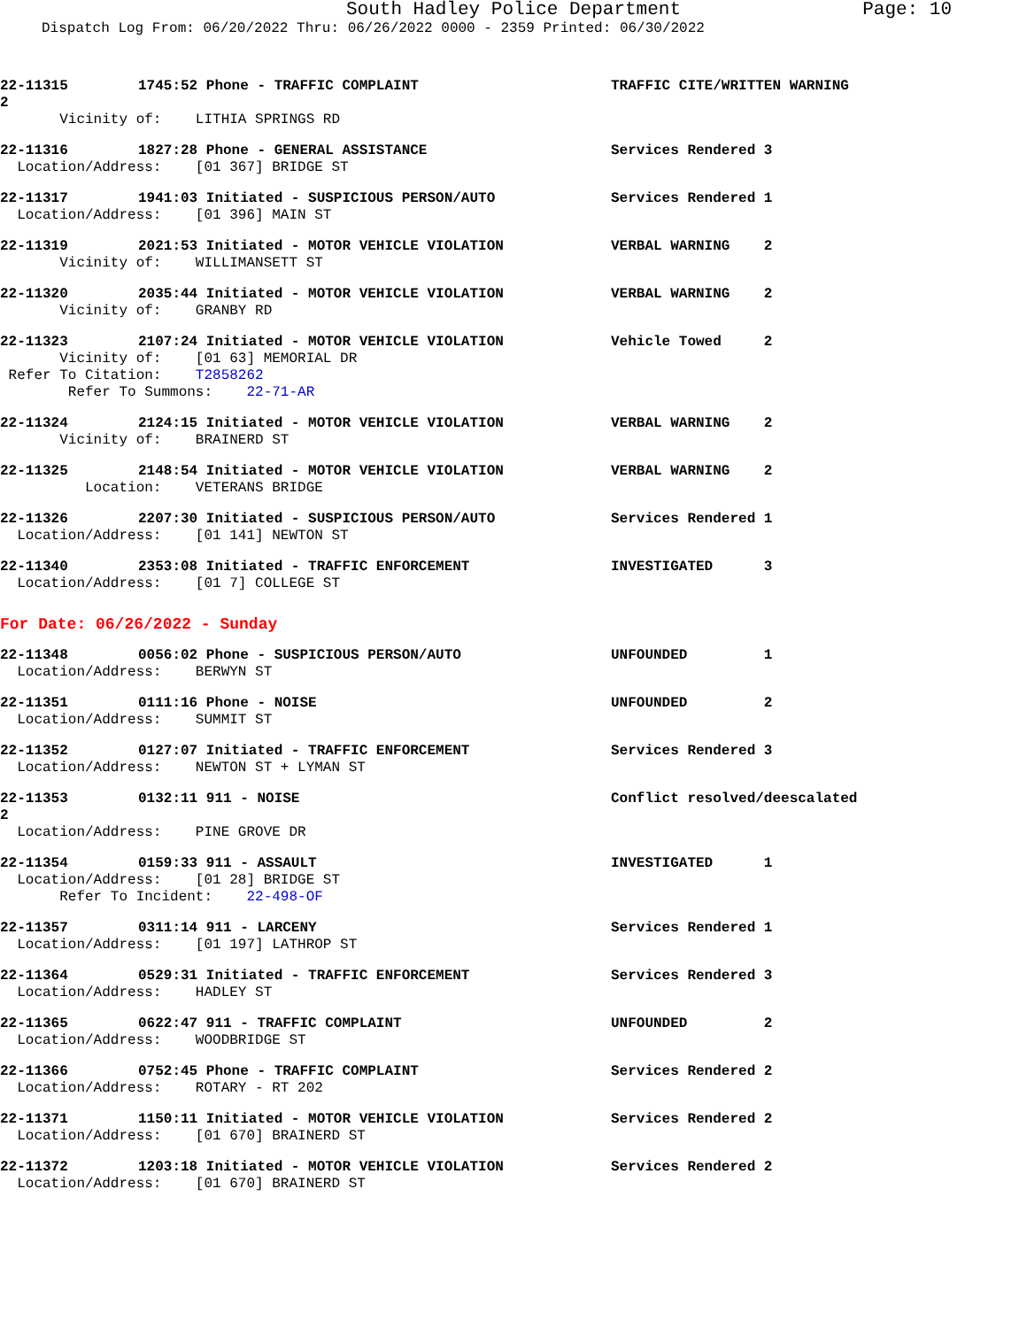South Hadley Police Department Page: 10
Dispatch Log From: 06/20/2022 Thru: 06/26/2022 0000 - 2359 Printed: 06/30/2022
22-11315 1745:52 Phone - TRAFFIC COMPLAINT TRAFFIC CITE/WRITTEN WARNING
2
Vicinity of: LITHIA SPRINGS RD
22-11316 1827:28 Phone - GENERAL ASSISTANCE Services Rendered 3
Location/Address: [01 367] BRIDGE ST
22-11317 1941:03 Initiated - SUSPICIOUS PERSON/AUTO Services Rendered 1
Location/Address: [01 396] MAIN ST
22-11319 2021:53 Initiated - MOTOR VEHICLE VIOLATION VERBAL WARNING 2
Vicinity of: WILLIMANSETT ST
22-11320 2035:44 Initiated - MOTOR VEHICLE VIOLATION VERBAL WARNING 2
Vicinity of: GRANBY RD
22-11323 2107:24 Initiated - MOTOR VEHICLE VIOLATION Vehicle Towed 2
Vicinity of: [01 63] MEMORIAL DR
Refer To Citation: T2858262
Refer To Summons: 22-71-AR
22-11324 2124:15 Initiated - MOTOR VEHICLE VIOLATION VERBAL WARNING 2
Vicinity of: BRAINERD ST
22-11325 2148:54 Initiated - MOTOR VEHICLE VIOLATION VERBAL WARNING 2
Location: VETERANS BRIDGE
22-11326 2207:30 Initiated - SUSPICIOUS PERSON/AUTO Services Rendered 1
Location/Address: [01 141] NEWTON ST
22-11340 2353:08 Initiated - TRAFFIC ENFORCEMENT INVESTIGATED 3
Location/Address: [01 7] COLLEGE ST
For Date: 06/26/2022 - Sunday
22-11348 0056:02 Phone - SUSPICIOUS PERSON/AUTO UNFOUNDED 1
Location/Address: BERWYN ST
22-11351 0111:16 Phone - NOISE UNFOUNDED 2
Location/Address: SUMMIT ST
22-11352 0127:07 Initiated - TRAFFIC ENFORCEMENT Services Rendered 3
Location/Address: NEWTON ST + LYMAN ST
22-11353 0132:11 911 - NOISE Conflict resolved/deescalated
2
Location/Address: PINE GROVE DR
22-11354 0159:33 911 - ASSAULT INVESTIGATED 1
Location/Address: [01 28] BRIDGE ST
Refer To Incident: 22-498-OF
22-11357 0311:14 911 - LARCENY Services Rendered 1
Location/Address: [01 197] LATHROP ST
22-11364 0529:31 Initiated - TRAFFIC ENFORCEMENT Services Rendered 3
Location/Address: HADLEY ST
22-11365 0622:47 911 - TRAFFIC COMPLAINT UNFOUNDED 2
Location/Address: WOODBRIDGE ST
22-11366 0752:45 Phone - TRAFFIC COMPLAINT Services Rendered 2
Location/Address: ROTARY - RT 202
22-11371 1150:11 Initiated - MOTOR VEHICLE VIOLATION Services Rendered 2
Location/Address: [01 670] BRAINERD ST
22-11372 1203:18 Initiated - MOTOR VEHICLE VIOLATION Services Rendered 2
Location/Address: [01 670] BRAINERD ST